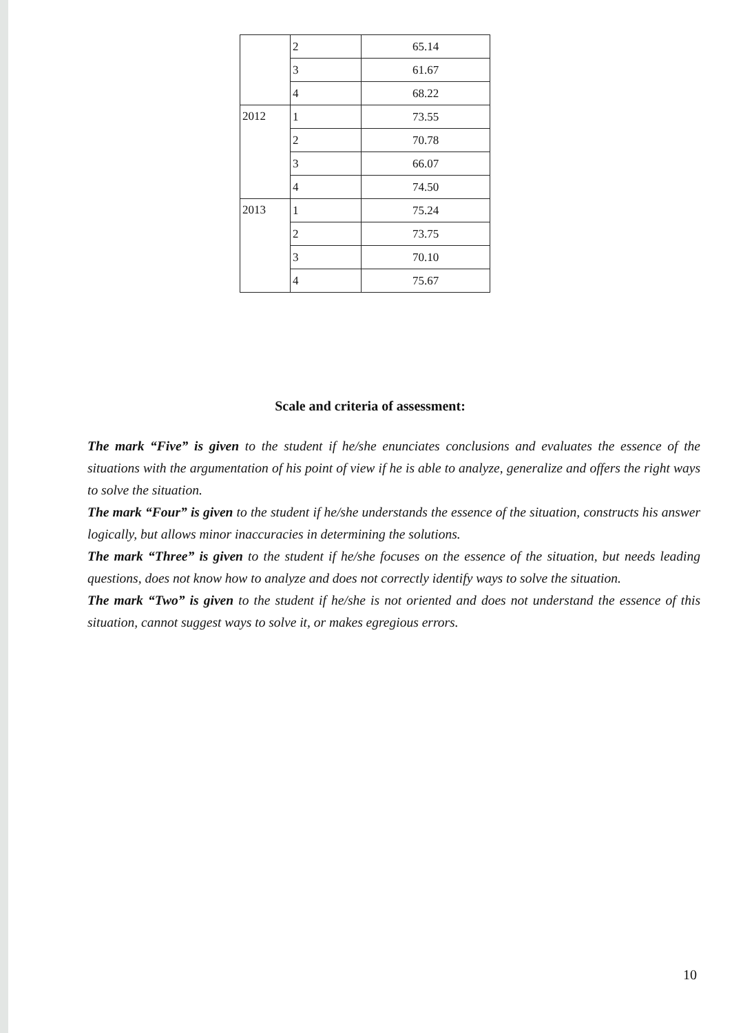| | 2 | 65.14 |
| | 3 | 61.67 |
| | 4 | 68.22 |
| 2012 | 1 | 73.55 |
| | 2 | 70.78 |
| | 3 | 66.07 |
| | 4 | 74.50 |
| 2013 | 1 | 75.24 |
| | 2 | 73.75 |
| | 3 | 70.10 |
| | 4 | 75.67 |
Scale and criteria of assessment:
The mark “Five” is given to the student if he/she enunciates conclusions and evaluates the essence of the situations with the argumentation of his point of view if he is able to analyze, generalize and offers the right ways to solve the situation.
The mark “Four” is given to the student if he/she understands the essence of the situation, constructs his answer logically, but allows minor inaccuracies in determining the solutions.
The mark “Three” is given to the student if he/she focuses on the essence of the situation, but needs leading questions, does not know how to analyze and does not correctly identify ways to solve the situation.
The mark “Two” is given to the student if he/she is not oriented and does not understand the essence of this situation, cannot suggest ways to solve it, or makes egregious errors.
10